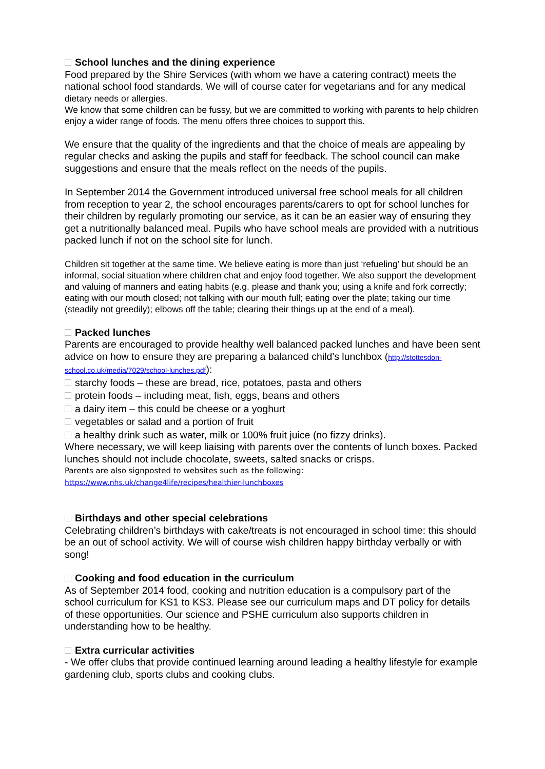School lunches and the dining experience
Food prepared by the Shire Services (with whom we have a catering contract) meets the national school food standards. We will of course cater for vegetarians and for any medical
dietary needs or allergies.
We know that some children can be fussy, but we are committed to working with parents to help children enjoy a wider range of foods. The menu offers three choices to support this.
We ensure that the quality of the ingredients and that the choice of meals are appealing by regular checks and asking the pupils and staff for feedback. The school council can make suggestions and ensure that the meals reflect on the needs of the pupils.
In September 2014 the Government introduced universal free school meals for all children from reception to year 2, the school encourages parents/carers to opt for school lunches for their children by regularly promoting our service, as it can be an easier way of ensuring they get a nutritionally balanced meal. Pupils who have school meals are provided with a nutritious packed lunch if not on the school site for lunch.
Children sit together at the same time. We believe eating is more than just ‘refueling’ but should be an informal, social situation where children chat and enjoy food together. We also support the development and valuing of manners and eating habits (e.g. please and thank you; using a knife and fork correctly; eating with our mouth closed; not talking with our mouth full; eating over the plate; taking our time (steadily not greedily); elbows off the table; clearing their things up at the end of a meal).
Packed lunches
Parents are encouraged to provide healthy well balanced packed lunches and have been sent advice on how to ensure they are preparing a balanced child's lunchbox (http://stottesdon-school.co.uk/media/7029/school-lunches.pdf):
starchy foods – these are bread, rice, potatoes, pasta and others
protein foods – including meat, fish, eggs, beans and others
a dairy item – this could be cheese or a yoghurt
vegetables or salad and a portion of fruit
a healthy drink such as water, milk or 100% fruit juice (no fizzy drinks).
Where necessary, we will keep liaising with parents over the contents of lunch boxes. Packed lunches should not include chocolate, sweets, salted snacks or crisps.
Parents are also signposted to websites such as the following:
https://www.nhs.uk/change4life/recipes/healthier-lunchboxes
Birthdays and other special celebrations
Celebrating children’s birthdays with cake/treats is not encouraged in school time: this should be an out of school activity. We will of course wish children happy birthday verbally or with song!
Cooking and food education in the curriculum
As of September 2014 food, cooking and nutrition education is a compulsory part of the school curriculum for KS1 to KS3. Please see our curriculum maps and DT policy for details of these opportunities. Our science and PSHE curriculum also supports children in understanding how to be healthy.
Extra curricular activities
- We offer clubs that provide continued learning around leading a healthy lifestyle for example gardening club, sports clubs and cooking clubs.